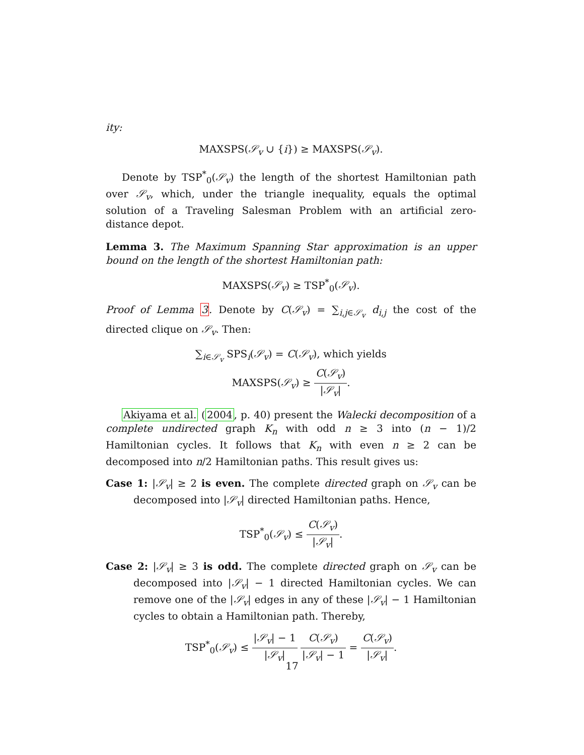ity:
MAXSPS(𝒮<sub>v</sub> ∪ {i}) ≥ MAXSPS(𝒮<sub>v</sub>).
Denote by TSP<sup>*</sup><sub>0</sub>(𝒮<sub>v</sub>) the length of the shortest Hamiltonian path over 𝒮<sub>v</sub>, which, under the triangle inequality, equals the optimal solution of a Traveling Salesman Problem with an artificial zero-distance depot.
Lemma 3. The Maximum Spanning Star approximation is an upper bound on the length of the shortest Hamiltonian path:
MAXSPS(𝒮<sub>v</sub>) ≥ TSP<sup>*</sup><sub>0</sub>(𝒮<sub>v</sub>).
Proof of Lemma 3. Denote by C(𝒮<sub>v</sub>) = ∑<sub>i,j∈𝒮<sub>v</sub></sub> d<sub>i,j</sub> the cost of the directed clique on 𝒮<sub>v</sub>. Then:
∑<sub>i∈𝒮<sub>v</sub></sub> SPS<sub>i</sub>(𝒮<sub>v</sub>) = C(𝒮<sub>v</sub>), which yields
MAXSPS(𝒮<sub>v</sub>) ≥ C(𝒮<sub>v</sub>) |𝒮<sub>v</sub>|.
Akiyama et al. (2004, p. 40) present the Walecki decomposition of a complete undirected graph K<sub>n</sub> with odd n ≥ 3 into (n − 1)/2 Hamiltonian cycles. It follows that K<sub>n</sub> with even n ≥ 2 can be decomposed into n/2 Hamiltonian paths. This result gives us:
Case 1: |𝒮<sub>v</sub>| ≥ 2 is even. The complete directed graph on 𝒮<sub>v</sub> can be decomposed into |𝒮<sub>v</sub>| directed Hamiltonian paths. Hence,
TSP<sup>*</sup><sub>0</sub>(𝒮<sub>v</sub>) ≤ C(𝒮<sub>v</sub>) |𝒮<sub>v</sub>|.
Case 2: |𝒮<sub>v</sub>| ≥ 3 is odd. The complete directed graph on 𝒮<sub>v</sub> can be decomposed into |𝒮<sub>v</sub>| − 1 directed Hamiltonian cycles. We can remove one of the |𝒮<sub>v</sub>| edges in any of these |𝒮<sub>v</sub>| − 1 Hamiltonian cycles to obtain a Hamiltonian path. Thereby,
TSP<sup>*</sup><sub>0</sub>(𝒮<sub>v</sub>) ≤ |𝒮<sub>v</sub>| − 1 |𝒮<sub>v</sub>| C(𝒮<sub>v</sub>) |𝒮<sub>v</sub>| − 1 = C(𝒮<sub>v</sub>) |𝒮<sub>v</sub>|.
17